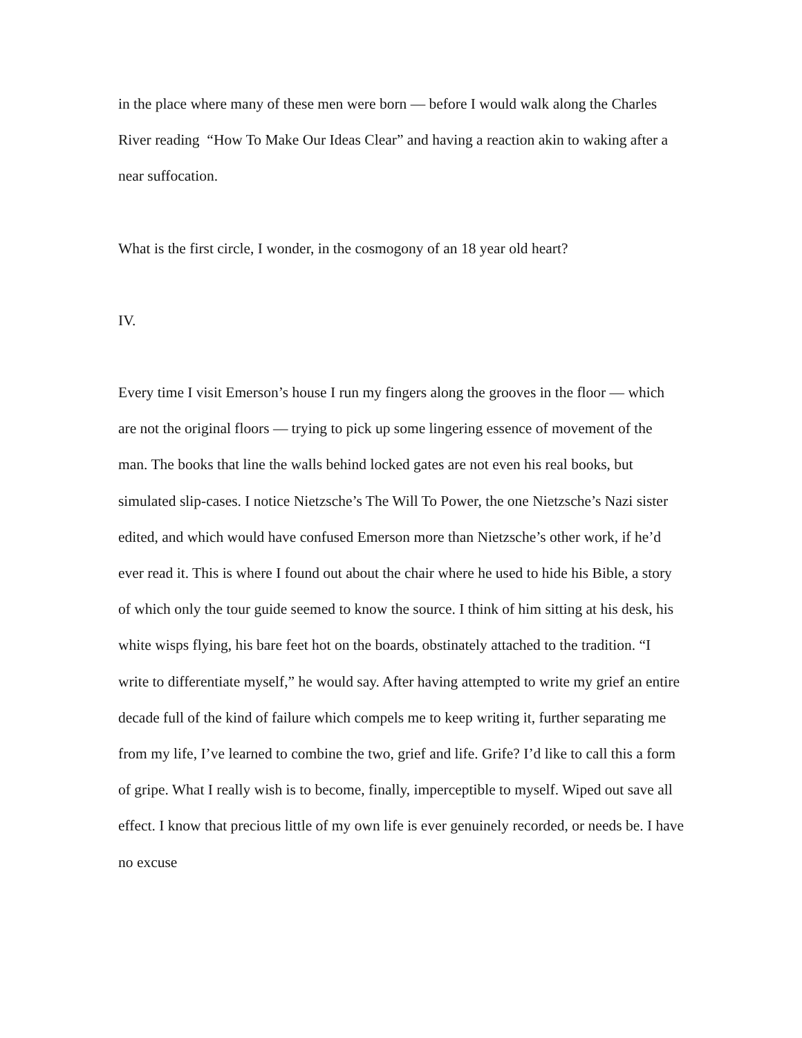in the place where many of these men were born — before I would walk along the Charles River reading “How To Make Our Ideas Clear” and having a reaction akin to waking after a near suffocation.
What is the first circle, I wonder, in the cosmogony of an 18 year old heart?
IV.
Every time I visit Emerson’s house I run my fingers along the grooves in the floor — which are not the original floors — trying to pick up some lingering essence of movement of the man. The books that line the walls behind locked gates are not even his real books, but simulated slip-cases. I notice Nietzsche’s The Will To Power, the one Nietzsche’s Nazi sister edited, and which would have confused Emerson more than Nietzsche’s other work, if he’d ever read it. This is where I found out about the chair where he used to hide his Bible, a story of which only the tour guide seemed to know the source. I think of him sitting at his desk, his white wisps flying, his bare feet hot on the boards, obstinately attached to the tradition. “I write to differentiate myself,” he would say. After having attempted to write my grief an entire decade full of the kind of failure which compels me to keep writing it, further separating me from my life, I’ve learned to combine the two, grief and life. Grife? I’d like to call this a form of gripe. What I really wish is to become, finally, imperceptible to myself. Wiped out save all effect. I know that precious little of my own life is ever genuinely recorded, or needs be. I have no excuse